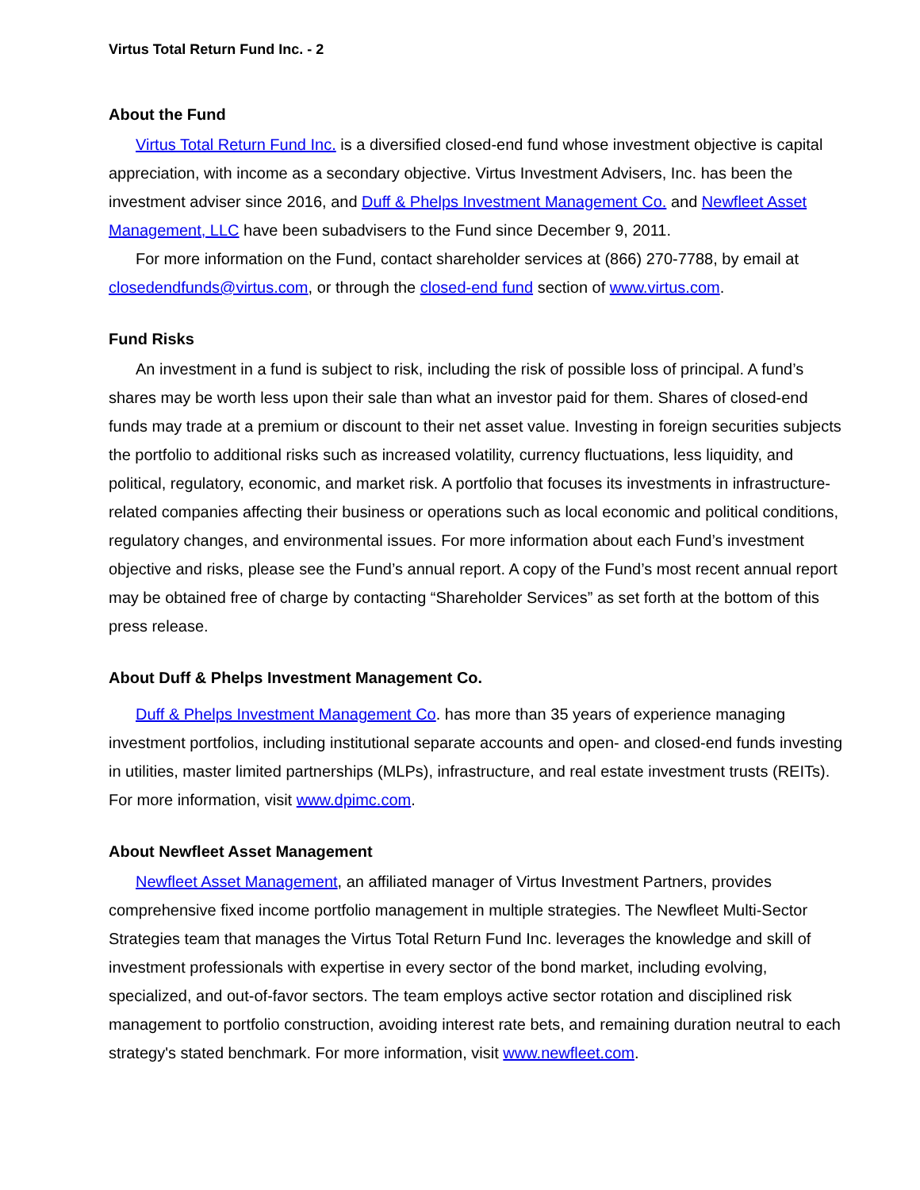Virtus Total Return Fund Inc. - 2
About the Fund
Virtus Total Return Fund Inc. is a diversified closed-end fund whose investment objective is capital appreciation, with income as a secondary objective. Virtus Investment Advisers, Inc. has been the investment adviser since 2016, and Duff & Phelps Investment Management Co. and Newfleet Asset Management, LLC have been subadvisers to the Fund since December 9, 2011.
For more information on the Fund, contact shareholder services at (866) 270-7788, by email at closedendfunds@virtus.com, or through the closed-end fund section of www.virtus.com.
Fund Risks
An investment in a fund is subject to risk, including the risk of possible loss of principal. A fund’s shares may be worth less upon their sale than what an investor paid for them. Shares of closed-end funds may trade at a premium or discount to their net asset value. Investing in foreign securities subjects the portfolio to additional risks such as increased volatility, currency fluctuations, less liquidity, and political, regulatory, economic, and market risk. A portfolio that focuses its investments in infrastructure-related companies affecting their business or operations such as local economic and political conditions, regulatory changes, and environmental issues. For more information about each Fund’s investment objective and risks, please see the Fund’s annual report. A copy of the Fund’s most recent annual report may be obtained free of charge by contacting “Shareholder Services” as set forth at the bottom of this press release.
About Duff & Phelps Investment Management Co.
Duff & Phelps Investment Management Co. has more than 35 years of experience managing investment portfolios, including institutional separate accounts and open- and closed-end funds investing in utilities, master limited partnerships (MLPs), infrastructure, and real estate investment trusts (REITs). For more information, visit www.dpimc.com.
About Newfleet Asset Management
Newfleet Asset Management, an affiliated manager of Virtus Investment Partners, provides comprehensive fixed income portfolio management in multiple strategies. The Newfleet Multi-Sector Strategies team that manages the Virtus Total Return Fund Inc. leverages the knowledge and skill of investment professionals with expertise in every sector of the bond market, including evolving, specialized, and out-of-favor sectors. The team employs active sector rotation and disciplined risk management to portfolio construction, avoiding interest rate bets, and remaining duration neutral to each strategy's stated benchmark. For more information, visit www.newfleet.com.